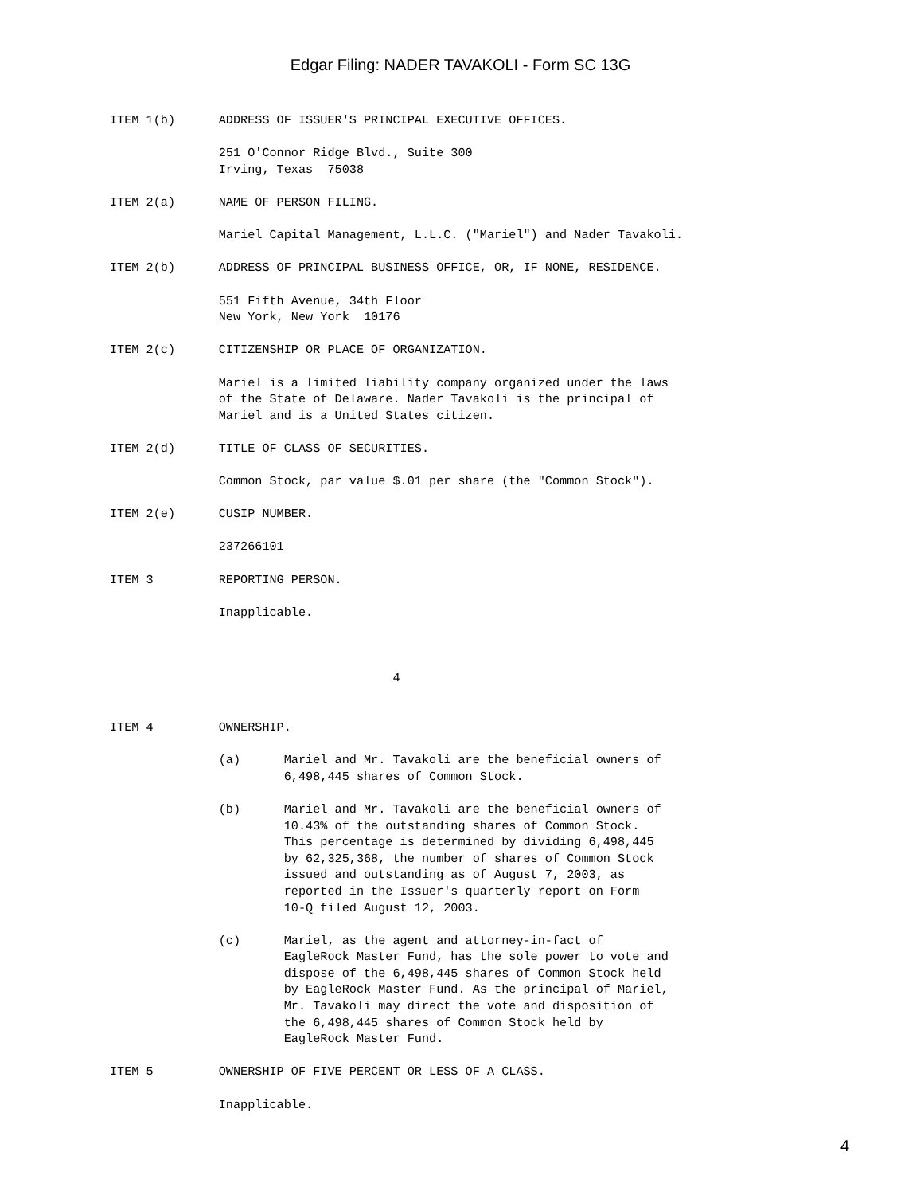Edgar Filing: NADER TAVAKOLI - Form SC 13G
ITEM 1(b)      ADDRESS OF ISSUER'S PRINCIPAL EXECUTIVE OFFICES.

               251 O'Connor Ridge Blvd., Suite 300
               Irving, Texas  75038

ITEM 2(a)      NAME OF PERSON FILING.

               Mariel Capital Management, L.L.C. ("Mariel") and Nader Tavakoli.

ITEM 2(b)      ADDRESS OF PRINCIPAL BUSINESS OFFICE, OR, IF NONE, RESIDENCE.

               551 Fifth Avenue, 34th Floor
               New York, New York  10176

ITEM 2(c)      CITIZENSHIP OR PLACE OF ORGANIZATION.

               Mariel is a limited liability company organized under the laws
               of the State of Delaware. Nader Tavakoli is the principal of
               Mariel and is a United States citizen.

ITEM 2(d)      TITLE OF CLASS OF SECURITIES.

               Common Stock, par value $.01 per share (the "Common Stock").

ITEM 2(e)      CUSIP NUMBER.

               237266101

ITEM 3         REPORTING PERSON.

               Inapplicable.



                                       4


ITEM 4         OWNERSHIP.

               (a)      Mariel and Mr. Tavakoli are the beneficial owners of
                        6,498,445 shares of Common Stock.

               (b)      Mariel and Mr. Tavakoli are the beneficial owners of
                        10.43% of the outstanding shares of Common Stock.
                        This percentage is determined by dividing 6,498,445
                        by 62,325,368, the number of shares of Common Stock
                        issued and outstanding as of August 7, 2003, as
                        reported in the Issuer's quarterly report on Form
                        10-Q filed August 12, 2003.

               (c)      Mariel, as the agent and attorney-in-fact of
                        EagleRock Master Fund, has the sole power to vote and
                        dispose of the 6,498,445 shares of Common Stock held
                        by EagleRock Master Fund. As the principal of Mariel,
                        Mr. Tavakoli may direct the vote and disposition of
                        the 6,498,445 shares of Common Stock held by
                        EagleRock Master Fund.

ITEM 5         OWNERSHIP OF FIVE PERCENT OR LESS OF A CLASS.

               Inapplicable.
4